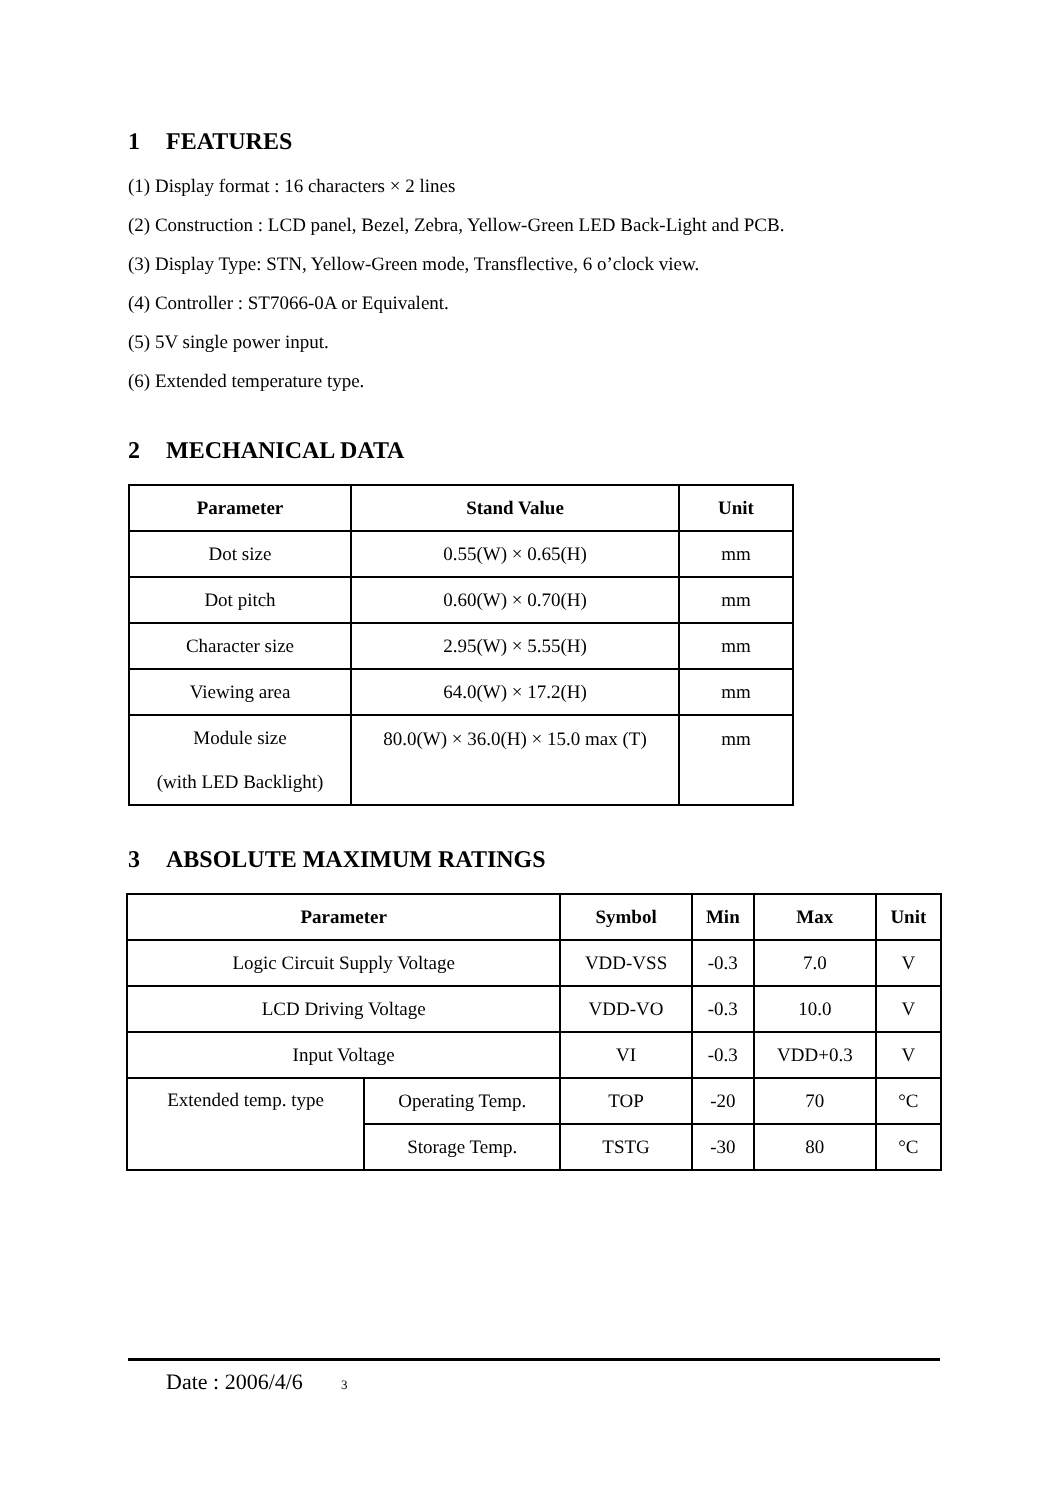1 FEATURES
(1) Display format : 16 characters × 2 lines
(2) Construction : LCD panel, Bezel, Zebra, Yellow-Green LED Back-Light and PCB.
(3) Display Type: STN, Yellow-Green mode, Transflective, 6 o’clock view.
(4) Controller : ST7066-0A or Equivalent.
(5) 5V single power input.
(6) Extended temperature type.
2 MECHANICAL DATA
| Parameter | Stand Value | Unit |
| --- | --- | --- |
| Dot size | 0.55(W) × 0.65(H) | mm |
| Dot pitch | 0.60(W) × 0.70(H) | mm |
| Character size | 2.95(W) × 5.55(H) | mm |
| Viewing area | 64.0(W) × 17.2(H) | mm |
| Module size (with LED Backlight) | 80.0(W) × 36.0(H) × 15.0 max (T) | mm |
3 ABSOLUTE MAXIMUM RATINGS
| Parameter | | Symbol | Min | Max | Unit |
| --- | --- | --- | --- | --- | --- |
| Logic Circuit Supply Voltage | | VDD-VSS | -0.3 | 7.0 | V |
| LCD Driving Voltage | | VDD-VO | -0.3 | 10.0 | V |
| Input Voltage | | VI | -0.3 | VDD+0.3 | V |
| Extended temp. type | Operating Temp. | TOP | -20 | 70 | °C |
| | Storage Temp. | TSTG | -30 | 80 | °C |
Date : 2006/4/6 3